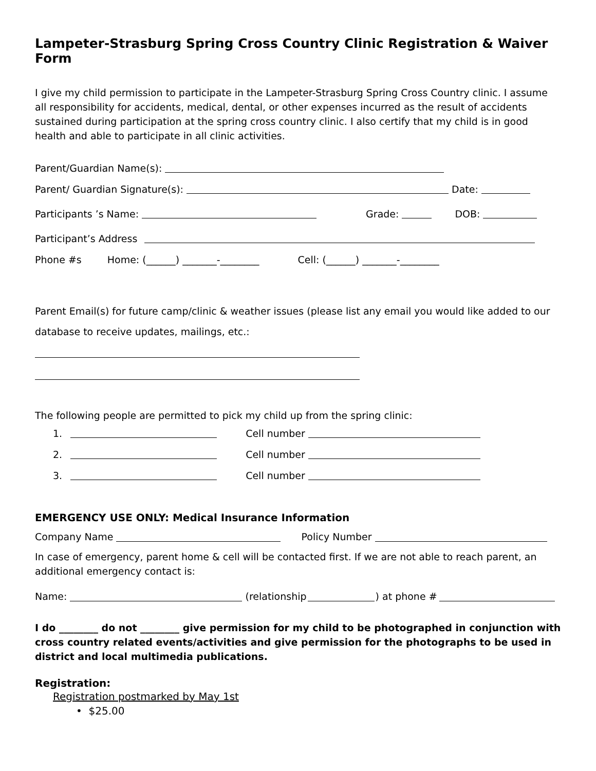Lampeter-Strasburg Spring Cross Country Clinic Registration & Waiver Form
I give my child permission to participate in the Lampeter-Strasburg Spring Cross Country clinic. I assume all responsibility for accidents, medical, dental, or other expenses incurred as the result of accidents sustained during participation at the spring cross country clinic. I also certify that my child is in good health and able to participate in all clinic activities.
Parent/Guardian Name(s):
Parent/ Guardian Signature(s): Date:
Participants ’s Name: Grade: DOB:
Participant’s Address
Phone #s Home: (______) _______-________ Cell: (______) _______-________
Parent Email(s) for future camp/clinic & weather issues (please list any email you would like added to our database to receive updates, mailings, etc.:
The following people are permitted to pick my child up from the spring clinic:
1. Cell number
2. Cell number
3. Cell number
EMERGENCY USE ONLY: Medical Insurance Information
Company Name Policy Number
In case of emergency, parent home & cell will be contacted first. If we are not able to reach parent, an additional emergency contact is:
Name: (relationship ) at phone #
I do ________ do not ________ give permission for my child to be photographed in conjunction with cross country related events/activities and give permission for the photographs to be used in district and local multimedia publications.
Registration:
Registration postmarked by May 1st
• $25.00